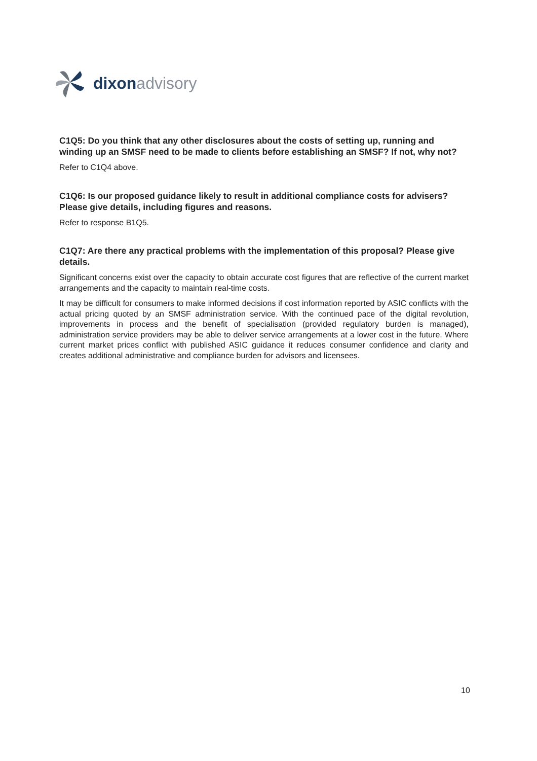dixon advisory
C1Q5: Do you think that any other disclosures about the costs of setting up, running and winding up an SMSF need to be made to clients before establishing an SMSF? If not, why not?
Refer to C1Q4 above.
C1Q6: Is our proposed guidance likely to result in additional compliance costs for advisers? Please give details, including figures and reasons.
Refer to response B1Q5.
C1Q7: Are there any practical problems with the implementation of this proposal? Please give details.
Significant concerns exist over the capacity to obtain accurate cost figures that are reflective of the current market arrangements and the capacity to maintain real-time costs.
It may be difficult for consumers to make informed decisions if cost information reported by ASIC conflicts with the actual pricing quoted by an SMSF administration service. With the continued pace of the digital revolution, improvements in process and the benefit of specialisation (provided regulatory burden is managed), administration service providers may be able to deliver service arrangements at a lower cost in the future. Where current market prices conflict with published ASIC guidance it reduces consumer confidence and clarity and creates additional administrative and compliance burden for advisors and licensees.
10